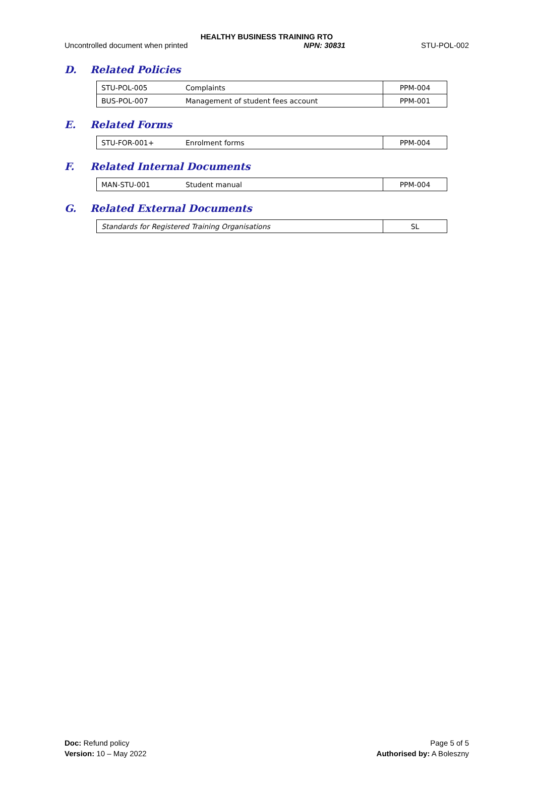HEALTHY BUSINESS TRAINING RTO
Uncontrolled document when printed NPN: 30831 STU-POL-002
D. Related Policies
| STU-POL-005 | Complaints | PPM-004 |
| BUS-POL-007 | Management of student fees account | PPM-001 |
E. Related Forms
| STU-FOR-001+ | Enrolment forms | PPM-004 |
F. Related Internal Documents
| MAN-STU-001 | Student manual | PPM-004 |
G. Related External Documents
| Standards for Registered Training Organisations | SL |
Doc: Refund policy
Version: 10 – May 2022
Page 5 of 5
Authorised by: A Boleszny